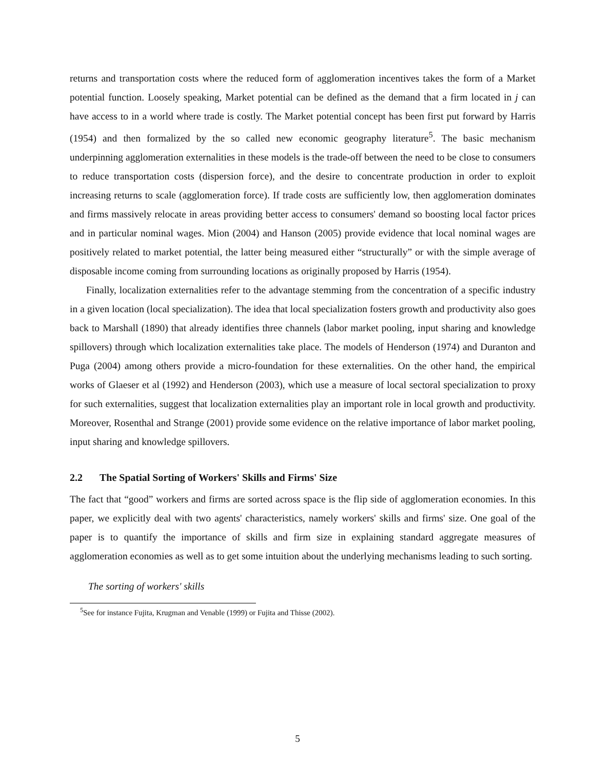returns and transportation costs where the reduced form of agglomeration incentives takes the form of a Market potential function. Loosely speaking, Market potential can be defined as the demand that a firm located in j can have access to in a world where trade is costly. The Market potential concept has been first put forward by Harris (1954) and then formalized by the so called new economic geography literature<sup>5</sup>. The basic mechanism underpinning agglomeration externalities in these models is the trade-off between the need to be close to consumers to reduce transportation costs (dispersion force), and the desire to concentrate production in order to exploit increasing returns to scale (agglomeration force). If trade costs are sufficiently low, then agglomeration dominates and firms massively relocate in areas providing better access to consumers' demand so boosting local factor prices and in particular nominal wages. Mion (2004) and Hanson (2005) provide evidence that local nominal wages are positively related to market potential, the latter being measured either “structurally” or with the simple average of disposable income coming from surrounding locations as originally proposed by Harris (1954).
Finally, localization externalities refer to the advantage stemming from the concentration of a specific industry in a given location (local specialization). The idea that local specialization fosters growth and productivity also goes back to Marshall (1890) that already identifies three channels (labor market pooling, input sharing and knowledge spillovers) through which localization externalities take place. The models of Henderson (1974) and Duranton and Puga (2004) among others provide a micro-foundation for these externalities. On the other hand, the empirical works of Glaeser et al (1992) and Henderson (2003), which use a measure of local sectoral specialization to proxy for such externalities, suggest that localization externalities play an important role in local growth and productivity. Moreover, Rosenthal and Strange (2001) provide some evidence on the relative importance of labor market pooling, input sharing and knowledge spillovers.
2.2 The Spatial Sorting of Workers' Skills and Firms' Size
The fact that “good” workers and firms are sorted across space is the flip side of agglomeration economies. In this paper, we explicitly deal with two agents' characteristics, namely workers' skills and firms' size. One goal of the paper is to quantify the importance of skills and firm size in explaining standard aggregate measures of agglomeration economies as well as to get some intuition about the underlying mechanisms leading to such sorting.
The sorting of workers' skills
<sup>5</sup> See for instance Fujita, Krugman and Venable (1999) or Fujita and Thisse (2002).
5